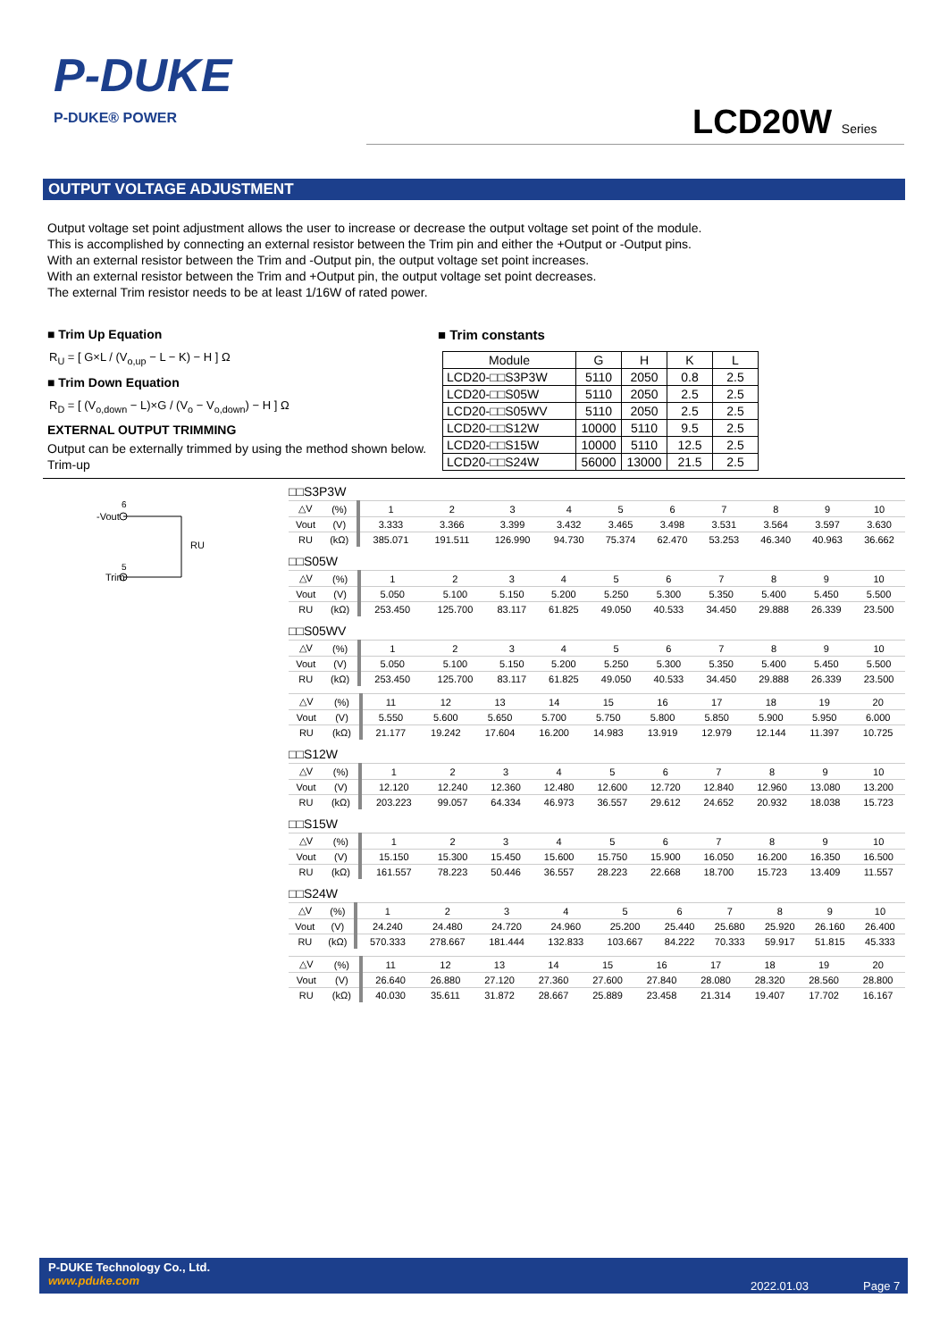P-DUKE
P-DUKE® POWER
LCD20W Series
OUTPUT VOLTAGE ADJUSTMENT
Output voltage set point adjustment allows the user to increase or decrease the output voltage set point of the module.
This is accomplished by connecting an external resistor between the Trim pin and either the +Output or -Output pins.
With an external resistor between the Trim and -Output pin, the output voltage set point increases.
With an external resistor between the Trim and +Output pin, the output voltage set point decreases.
The external Trim resistor needs to be at least 1/16W of rated power.
■ Trim Up Equation
R<sub>U</sub> = [ G×L / (V<sub>o,up</sub> − L − K) − H ] Ω
■ Trim Down Equation
R<sub>D</sub> = [ (V<sub>o,down</sub> − L)×G / (V<sub>o</sub> − V<sub>o,down</sub>) − H ] Ω
EXTERNAL OUTPUT TRIMMING
Output can be externally trimmed by using the method shown below.
Trim-up
■ Trim constants
| Module | G | H | K | L |
| --- | --- | --- | --- | --- |
| LCD20-□□S3P3W | 5110 | 2050 | 0.8 | 2.5 |
| LCD20-□□S05W | 5110 | 2050 | 2.5 | 2.5 |
| LCD20-□□S05WV | 5110 | 2050 | 2.5 | 2.5 |
| LCD20-□□S12W | 10000 | 5110 | 9.5 | 2.5 |
| LCD20-□□S15W | 10000 | 5110 | 12.5 | 2.5 |
| LCD20-□□S24W | 56000 | 13000 | 21.5 | 2.5 |
-Vout
Trim
RU
6
5
□□S3P3W
| △V | (%) | 1 | 2 | 3 | 4 | 5 | 6 | 7 | 8 | 9 | 10 |
| Vout | (V) | 3.333 | 3.366 | 3.399 | 3.432 | 3.465 | 3.498 | 3.531 | 3.564 | 3.597 | 3.630 |
| RU | (kΩ) | 385.071 | 191.511 | 126.990 | 94.730 | 75.374 | 62.470 | 53.253 | 46.340 | 40.963 | 36.662 |
□□S05W
| △V | (%) | 1 | 2 | 3 | 4 | 5 | 6 | 7 | 8 | 9 | 10 |
| Vout | (V) | 5.050 | 5.100 | 5.150 | 5.200 | 5.250 | 5.300 | 5.350 | 5.400 | 5.450 | 5.500 |
| RU | (kΩ) | 253.450 | 125.700 | 83.117 | 61.825 | 49.050 | 40.533 | 34.450 | 29.888 | 26.339 | 23.500 |
□□S05WV
| △V | (%) | 1 | 2 | 3 | 4 | 5 | 6 | 7 | 8 | 9 | 10 |
| Vout | (V) | 5.050 | 5.100 | 5.150 | 5.200 | 5.250 | 5.300 | 5.350 | 5.400 | 5.450 | 5.500 |
| RU | (kΩ) | 253.450 | 125.700 | 83.117 | 61.825 | 49.050 | 40.533 | 34.450 | 29.888 | 26.339 | 23.500 |
| △V | (%) | 11 | 12 | 13 | 14 | 15 | 16 | 17 | 18 | 19 | 20 |
| Vout | (V) | 5.550 | 5.600 | 5.650 | 5.700 | 5.750 | 5.800 | 5.850 | 5.900 | 5.950 | 6.000 |
| RU | (kΩ) | 21.177 | 19.242 | 17.604 | 16.200 | 14.983 | 13.919 | 12.979 | 12.144 | 11.397 | 10.725 |
□□S12W
| △V | (%) | 1 | 2 | 3 | 4 | 5 | 6 | 7 | 8 | 9 | 10 |
| Vout | (V) | 12.120 | 12.240 | 12.360 | 12.480 | 12.600 | 12.720 | 12.840 | 12.960 | 13.080 | 13.200 |
| RU | (kΩ) | 203.223 | 99.057 | 64.334 | 46.973 | 36.557 | 29.612 | 24.652 | 20.932 | 18.038 | 15.723 |
□□S15W
| △V | (%) | 1 | 2 | 3 | 4 | 5 | 6 | 7 | 8 | 9 | 10 |
| Vout | (V) | 15.150 | 15.300 | 15.450 | 15.600 | 15.750 | 15.900 | 16.050 | 16.200 | 16.350 | 16.500 |
| RU | (kΩ) | 161.557 | 78.223 | 50.446 | 36.557 | 28.223 | 22.668 | 18.700 | 15.723 | 13.409 | 11.557 |
□□S24W
| △V | (%) | 1 | 2 | 3 | 4 | 5 | 6 | 7 | 8 | 9 | 10 |
| Vout | (V) | 24.240 | 24.480 | 24.720 | 24.960 | 25.200 | 25.440 | 25.680 | 25.920 | 26.160 | 26.400 |
| RU | (kΩ) | 570.333 | 278.667 | 181.444 | 132.833 | 103.667 | 84.222 | 70.333 | 59.917 | 51.815 | 45.333 |
| △V | (%) | 11 | 12 | 13 | 14 | 15 | 16 | 17 | 18 | 19 | 20 |
| Vout | (V) | 26.640 | 26.880 | 27.120 | 27.360 | 27.600 | 27.840 | 28.080 | 28.320 | 28.560 | 28.800 |
| RU | (kΩ) | 40.030 | 35.611 | 31.872 | 28.667 | 25.889 | 23.458 | 21.314 | 19.407 | 17.702 | 16.167 |
P-DUKE Technology Co., Ltd.
www.pduke.com
2022.01.03 Page 7